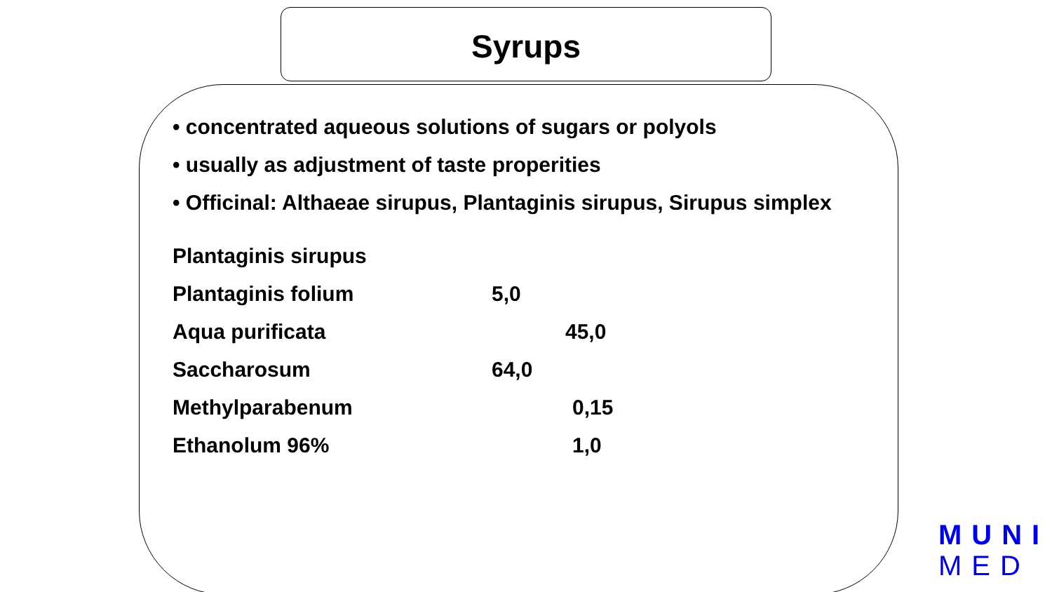Syrups
• concentrated aqueous solutions of sugars or polyols
• usually as adjustment of taste properities
• Officinal: Althaeae sirupus, Plantaginis sirupus, Sirupus simplex
Plantaginis sirupus
Plantaginis folium 5,0
Aqua purificata 45,0
Saccharosum 64,0
Methylparabenum 0,15
Ethanolum 96% 1,0
MUNI
MED